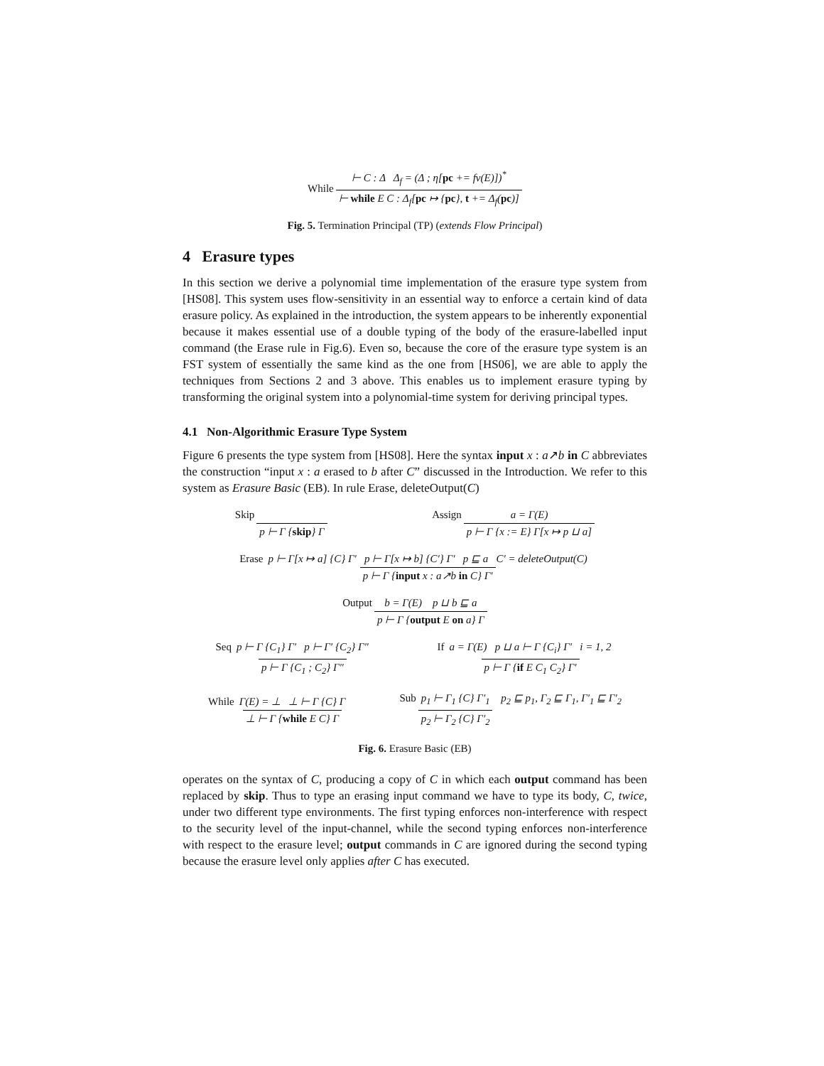While ⊢ C : Δ Δ<sub>f</sub> = (Δ ; η[pc += fv(E)])<sup>*</sup> ⊢ while E C : Δ<sub>f</sub>[pc ↦ {pc}, t += Δ<sub>f</sub>(pc)]
Fig. 5. Termination Principal (TP) (extends Flow Principal)
4 Erasure types
In this section we derive a polynomial time implementation of the erasure type system from [HS08]. This system uses flow-sensitivity in an essential way to enforce a certain kind of data erasure policy. As explained in the introduction, the system appears to be inherently exponential because it makes essential use of a double typing of the body of the erasure-labelled input command (the Erase rule in Fig.6). Even so, because the core of the erasure type system is an FST system of essentially the same kind as the one from [HS06], we are able to apply the techniques from Sections 2 and 3 above. This enables us to implement erasure typing by transforming the original system into a polynomial-time system for deriving principal types.
4.1 Non-Algorithmic Erasure Type System
Figure 6 presents the type system from [HS08]. Here the syntax input x : a↗b in C abbreviates the construction “input x : a erased to b after C” discussed in the Introduction. We refer to this system as Erasure Basic (EB). In rule Erase, deleteOutput(C)
Skip p ⊢ Γ {skip} Γ Assign a = Γ(E) p ⊢ Γ {x := E} Γ[x ↦ p ⊔ a]
Erase p ⊢ Γ[x ↦ a] {C} Γ′ p ⊢ Γ[x ↦ b] {C′} Γ′ p ⊑ a C′ = deleteOutput(C) p ⊢ Γ {input x : a↗b in C} Γ′
Output b = Γ(E) p ⊔ b ⊑ a p ⊢ Γ {output E on a} Γ
Seq p ⊢ Γ {C<sub>1</sub>} Γ′ p ⊢ Γ′ {C<sub>2</sub>} Γ″ p ⊢ Γ {C<sub>1</sub> ; C<sub>2</sub>} Γ″ If a = Γ(E) p ⊔ a ⊢ Γ {C<sub>i</sub>} Γ′ i = 1, 2 p ⊢ Γ {if E C<sub>1</sub> C<sub>2</sub>} Γ′
While Γ(E) = ⊥ ⊥ ⊢ Γ {C} Γ ⊥ ⊢ Γ {while E C} Γ Sub p<sub>1</sub> ⊢ Γ<sub>1</sub> {C} Γ′<sub>1</sub> p<sub>2</sub> ⊢ Γ<sub>2</sub> {C} Γ′<sub>2</sub> p<sub>2</sub> ⊑ p<sub>1</sub>, Γ<sub>2</sub> ⊑ Γ<sub>1</sub>, Γ′<sub>1</sub> ⊑ Γ′<sub>2</sub>
Fig. 6. Erasure Basic (EB)
operates on the syntax of C, producing a copy of C in which each output command has been replaced by skip. Thus to type an erasing input command we have to type its body, C, twice, under two different type environments. The first typing enforces non-interference with respect to the security level of the input-channel, while the second typing enforces non-interference with respect to the erasure level; output commands in C are ignored during the second typing because the erasure level only applies after C has executed.